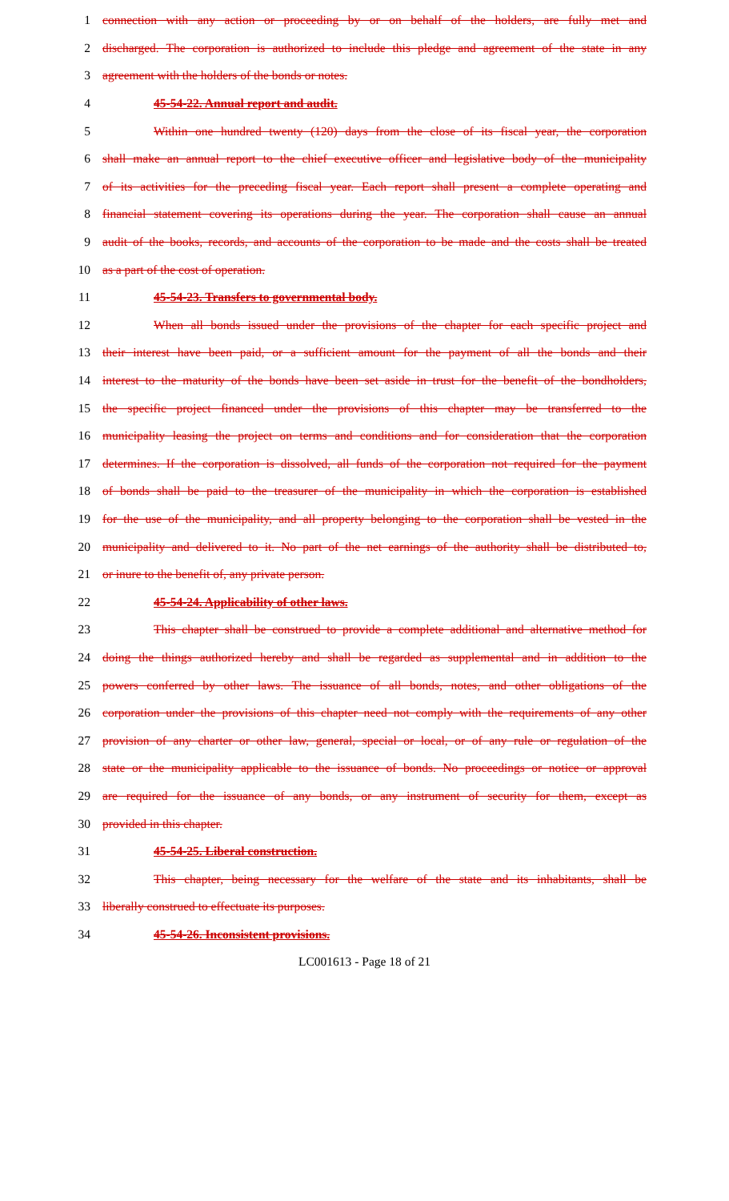1 connection with any action or proceeding by or on behalf of the holders, are fully met and
2 discharged. The corporation is authorized to include this pledge and agreement of the state in any
3 agreement with the holders of the bonds or notes.
4 45-54-22. Annual report and audit.
5 Within one hundred twenty (120) days from the close of its fiscal year, the corporation
6 shall make an annual report to the chief executive officer and legislative body of the municipality
7 of its activities for the preceding fiscal year. Each report shall present a complete operating and
8 financial statement covering its operations during the year. The corporation shall cause an annual
9 audit of the books, records, and accounts of the corporation to be made and the costs shall be treated
10 as a part of the cost of operation.
11 45-54-23. Transfers to governmental body.
12 When all bonds issued under the provisions of the chapter for each specific project and
13 their interest have been paid, or a sufficient amount for the payment of all the bonds and their
14 interest to the maturity of the bonds have been set aside in trust for the benefit of the bondholders,
15 the specific project financed under the provisions of this chapter may be transferred to the
16 municipality leasing the project on terms and conditions and for consideration that the corporation
17 determines. If the corporation is dissolved, all funds of the corporation not required for the payment
18 of bonds shall be paid to the treasurer of the municipality in which the corporation is established
19 for the use of the municipality, and all property belonging to the corporation shall be vested in the
20 municipality and delivered to it. No part of the net earnings of the authority shall be distributed to,
21 or inure to the benefit of, any private person.
22 45-54-24. Applicability of other laws.
23 This chapter shall be construed to provide a complete additional and alternative method for
24 doing the things authorized hereby and shall be regarded as supplemental and in addition to the
25 powers conferred by other laws. The issuance of all bonds, notes, and other obligations of the
26 corporation under the provisions of this chapter need not comply with the requirements of any other
27 provision of any charter or other law, general, special or local, or of any rule or regulation of the
28 state or the municipality applicable to the issuance of bonds. No proceedings or notice or approval
29 are required for the issuance of any bonds, or any instrument of security for them, except as
30 provided in this chapter.
31 45-54-25. Liberal construction.
32 This chapter, being necessary for the welfare of the state and its inhabitants, shall be
33 liberally construed to effectuate its purposes.
34 45-54-26. Inconsistent provisions.
LC001613 - Page 18 of 21